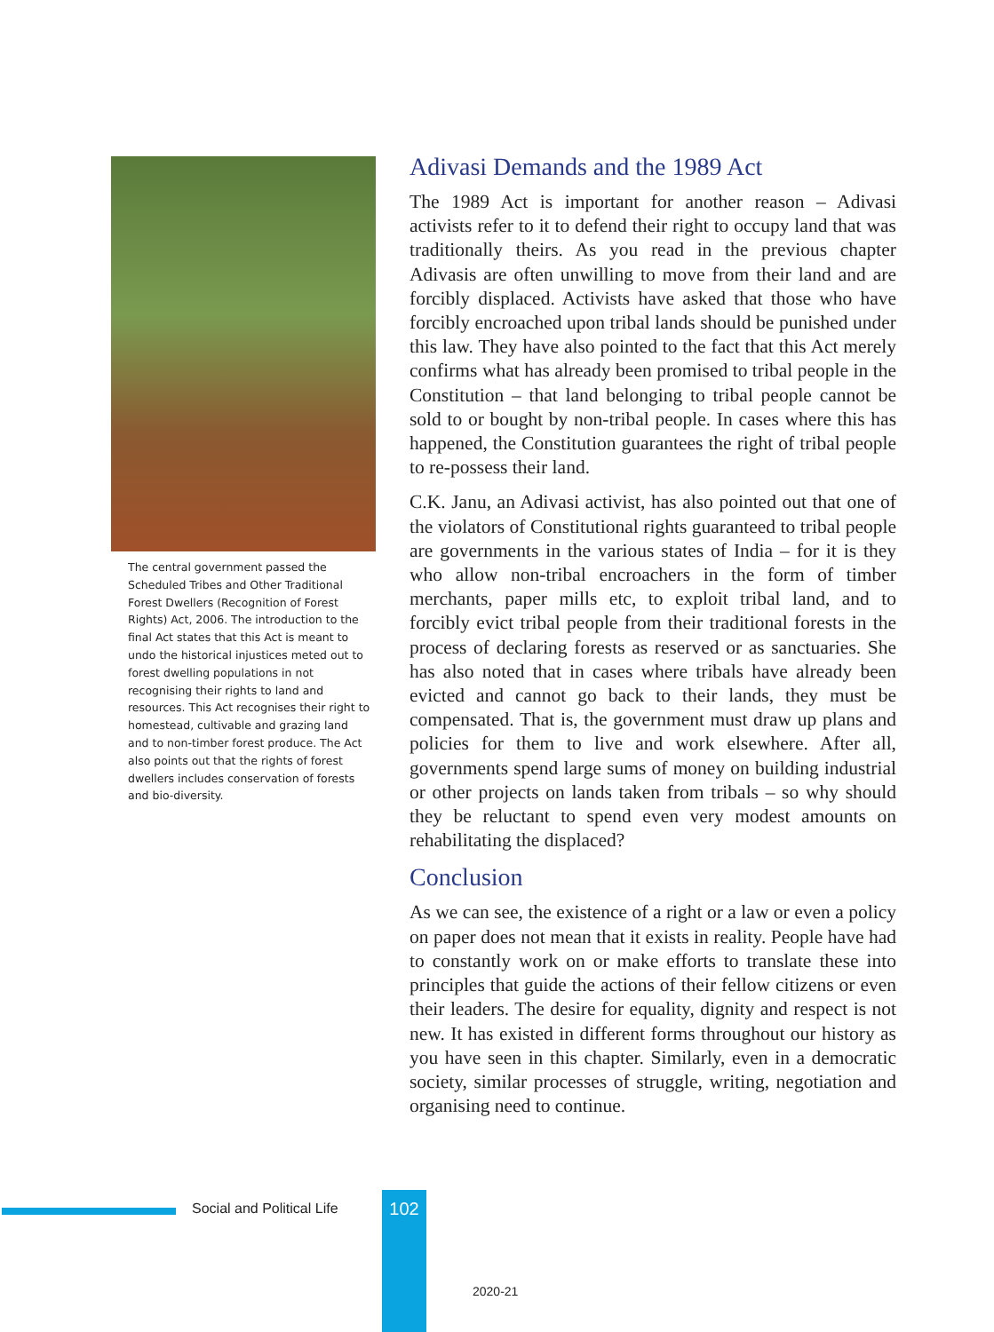The central government passed the Scheduled Tribes and Other Traditional Forest Dwellers (Recognition of Forest Rights) Act, 2006. The introduction to the final Act states that this Act is meant to undo the historical injustices meted out to forest dwelling populations in not recognising their rights to land and resources. This Act recognises their right to homestead, cultivable and grazing land and to non-timber forest produce. The Act also points out that the rights of forest dwellers includes conservation of forests and bio-diversity.
Adivasi Demands and the 1989 Act
The 1989 Act is important for another reason – Adivasi activists refer to it to defend their right to occupy land that was traditionally theirs. As you read in the previous chapter Adivasis are often unwilling to move from their land and are forcibly displaced. Activists have asked that those who have forcibly encroached upon tribal lands should be punished under this law. They have also pointed to the fact that this Act merely confirms what has already been promised to tribal people in the Constitution – that land belonging to tribal people cannot be sold to or bought by non-tribal people. In cases where this has happened, the Constitution guarantees the right of tribal people to re-possess their land.
C.K. Janu, an Adivasi activist, has also pointed out that one of the violators of Constitutional rights guaranteed to tribal people are governments in the various states of India – for it is they who allow non-tribal encroachers in the form of timber merchants, paper mills etc, to exploit tribal land, and to forcibly evict tribal people from their traditional forests in the process of declaring forests as reserved or as sanctuaries. She has also noted that in cases where tribals have already been evicted and cannot go back to their lands, they must be compensated. That is, the government must draw up plans and policies for them to live and work elsewhere. After all, governments spend large sums of money on building industrial or other projects on lands taken from tribals – so why should they be reluctant to spend even very modest amounts on rehabilitating the displaced?
Conclusion
As we can see, the existence of a right or a law or even a policy on paper does not mean that it exists in reality. People have had to constantly work on or make efforts to translate these into principles that guide the actions of their fellow citizens or even their leaders. The desire for equality, dignity and respect is not new. It has existed in different forms throughout our history as you have seen in this chapter. Similarly, even in a democratic society, similar processes of struggle, writing, negotiation and organising need to continue.
Social and Political Life 102
2020-21